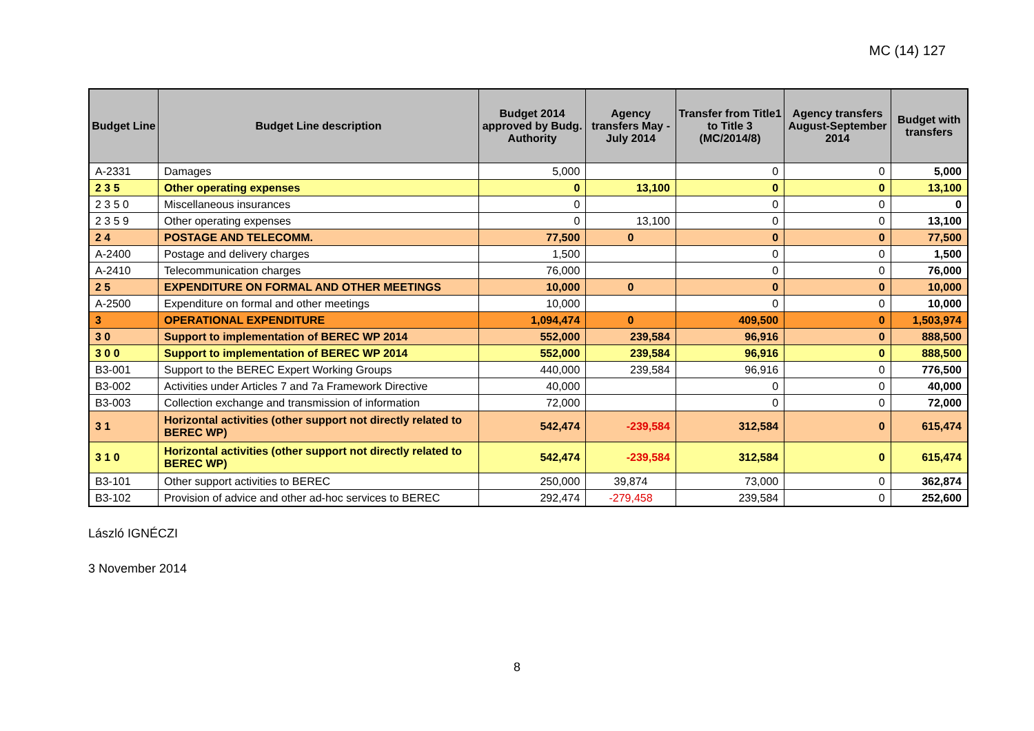MC (14) 127
| Budget Line | Budget Line description | Budget 2014 approved by Budg. Authority | Agency transfers May - July 2014 | Transfer from Title1 to Title 3 (MC/2014/8) | Agency transfers August-September 2014 | Budget with transfers |
| --- | --- | --- | --- | --- | --- | --- |
| A-2331 | Damages | 5,000 | | 0 | 0 | 5,000 |
| 2 3 5 | Other operating expenses | 0 | 13,100 | 0 | 0 | 13,100 |
| 2 3 5 0 | Miscellaneous insurances | 0 | | 0 | 0 | 0 |
| 2 3 5 9 | Other operating expenses | 0 | 13,100 | 0 | 0 | 13,100 |
| 2 4 | POSTAGE AND TELECOMM. | 77,500 | 0 | 0 | 0 | 77,500 |
| A-2400 | Postage and delivery charges | 1,500 | | 0 | 0 | 1,500 |
| A-2410 | Telecommunication charges | 76,000 | | 0 | 0 | 76,000 |
| 2 5 | EXPENDITURE ON FORMAL AND OTHER MEETINGS | 10,000 | 0 | 0 | 0 | 10,000 |
| A-2500 | Expenditure on formal and other meetings | 10,000 | | 0 | 0 | 10,000 |
| 3 | OPERATIONAL EXPENDITURE | 1,094,474 | 0 | 409,500 | 0 | 1,503,974 |
| 3 0 | Support to implementation of BEREC WP 2014 | 552,000 | 239,584 | 96,916 | 0 | 888,500 |
| 3 0 0 | Support to implementation of BEREC WP 2014 | 552,000 | 239,584 | 96,916 | 0 | 888,500 |
| B3-001 | Support to the BEREC Expert Working Groups | 440,000 | 239,584 | 96,916 | 0 | 776,500 |
| B3-002 | Activities under Articles 7 and 7a Framework Directive | 40,000 | | 0 | 0 | 40,000 |
| B3-003 | Collection exchange and transmission of information | 72,000 | | 0 | 0 | 72,000 |
| 3 1 | Horizontal activities (other support not directly related to BEREC WP) | 542,474 | -239,584 | 312,584 | 0 | 615,474 |
| 3 1 0 | Horizontal activities (other support not directly related to BEREC WP) | 542,474 | -239,584 | 312,584 | 0 | 615,474 |
| B3-101 | Other support activities to BEREC | 250,000 | 39,874 | 73,000 | 0 | 362,874 |
| B3-102 | Provision of advice and other ad-hoc services to BEREC | 292,474 | -279,458 | 239,584 | 0 | 252,600 |
László IGNÉCZI
3 November 2014
8